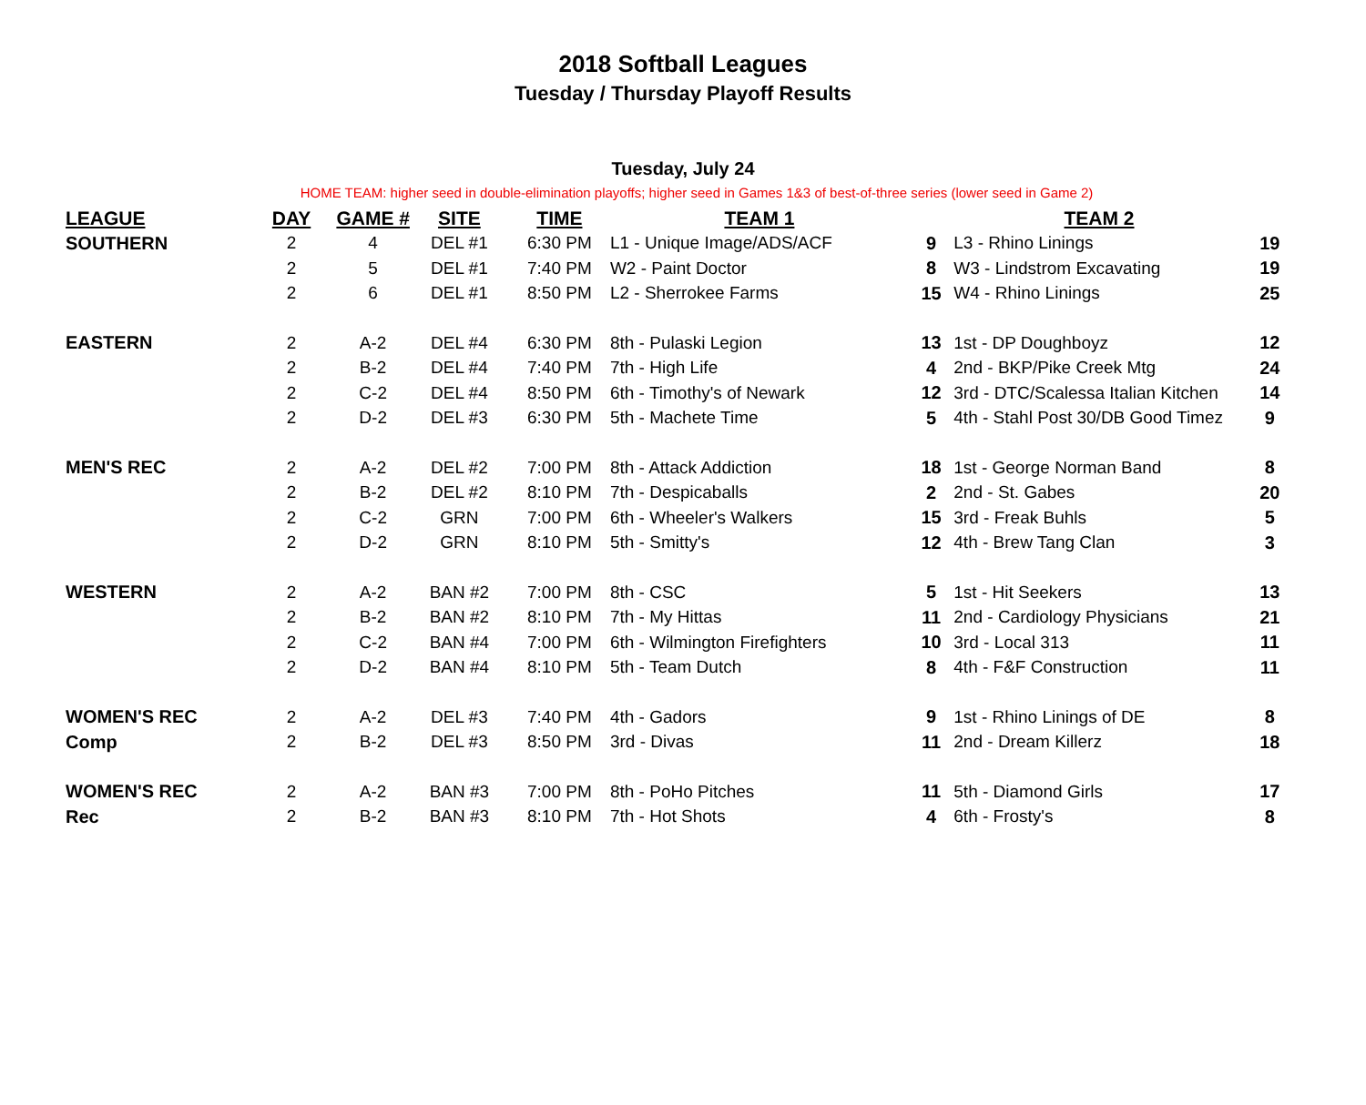2018 Softball Leagues
Tuesday / Thursday Playoff Results
Tuesday, July 24
HOME TEAM: higher seed in double-elimination playoffs; higher seed in Games 1&3 of best-of-three series (lower seed in Game 2)
| LEAGUE | DAY | GAME # | SITE | TIME | TEAM 1 | | TEAM 2 | |
| --- | --- | --- | --- | --- | --- | --- | --- | --- |
| SOUTHERN | 2 | 4 | DEL #1 | 6:30 PM | L1 - Unique Image/ADS/ACF | 9 | L3 - Rhino Linings | 19 |
| | 2 | 5 | DEL #1 | 7:40 PM | W2 - Paint Doctor | 8 | W3 - Lindstrom Excavating | 19 |
| | 2 | 6 | DEL #1 | 8:50 PM | L2 - Sherrokee Farms | 15 | W4 - Rhino Linings | 25 |
| EASTERN | 2 | A-2 | DEL #4 | 6:30 PM | 8th - Pulaski Legion | 13 | 1st - DP Doughboyz | 12 |
| | 2 | B-2 | DEL #4 | 7:40 PM | 7th - High Life | 4 | 2nd - BKP/Pike Creek Mtg | 24 |
| | 2 | C-2 | DEL #4 | 8:50 PM | 6th - Timothy's of Newark | 12 | 3rd - DTC/Scalessa Italian Kitchen | 14 |
| | 2 | D-2 | DEL #3 | 6:30 PM | 5th - Machete Time | 5 | 4th - Stahl Post 30/DB Good Timez | 9 |
| MEN'S REC | 2 | A-2 | DEL #2 | 7:00 PM | 8th - Attack Addiction | 18 | 1st - George Norman Band | 8 |
| | 2 | B-2 | DEL #2 | 8:10 PM | 7th - Despicaballs | 2 | 2nd - St. Gabes | 20 |
| | 2 | C-2 | GRN | 7:00 PM | 6th - Wheeler's Walkers | 15 | 3rd - Freak Buhls | 5 |
| | 2 | D-2 | GRN | 8:10 PM | 5th - Smitty's | 12 | 4th - Brew Tang Clan | 3 |
| WESTERN | 2 | A-2 | BAN #2 | 7:00 PM | 8th - CSC | 5 | 1st - Hit Seekers | 13 |
| | 2 | B-2 | BAN #2 | 8:10 PM | 7th - My Hittas | 11 | 2nd - Cardiology Physicians | 21 |
| | 2 | C-2 | BAN #4 | 7:00 PM | 6th - Wilmington Firefighters | 10 | 3rd - Local 313 | 11 |
| | 2 | D-2 | BAN #4 | 8:10 PM | 5th - Team Dutch | 8 | 4th - F&F Construction | 11 |
| WOMEN'S REC | 2 | A-2 | DEL #3 | 7:40 PM | 4th - Gadors | 9 | 1st - Rhino Linings of DE | 8 |
| Comp | 2 | B-2 | DEL #3 | 8:50 PM | 3rd - Divas | 11 | 2nd - Dream Killerz | 18 |
| WOMEN'S REC | 2 | A-2 | BAN #3 | 7:00 PM | 8th - PoHo Pitches | 11 | 5th - Diamond Girls | 17 |
| Rec | 2 | B-2 | BAN #3 | 8:10 PM | 7th - Hot Shots | 4 | 6th - Frosty's | 8 |